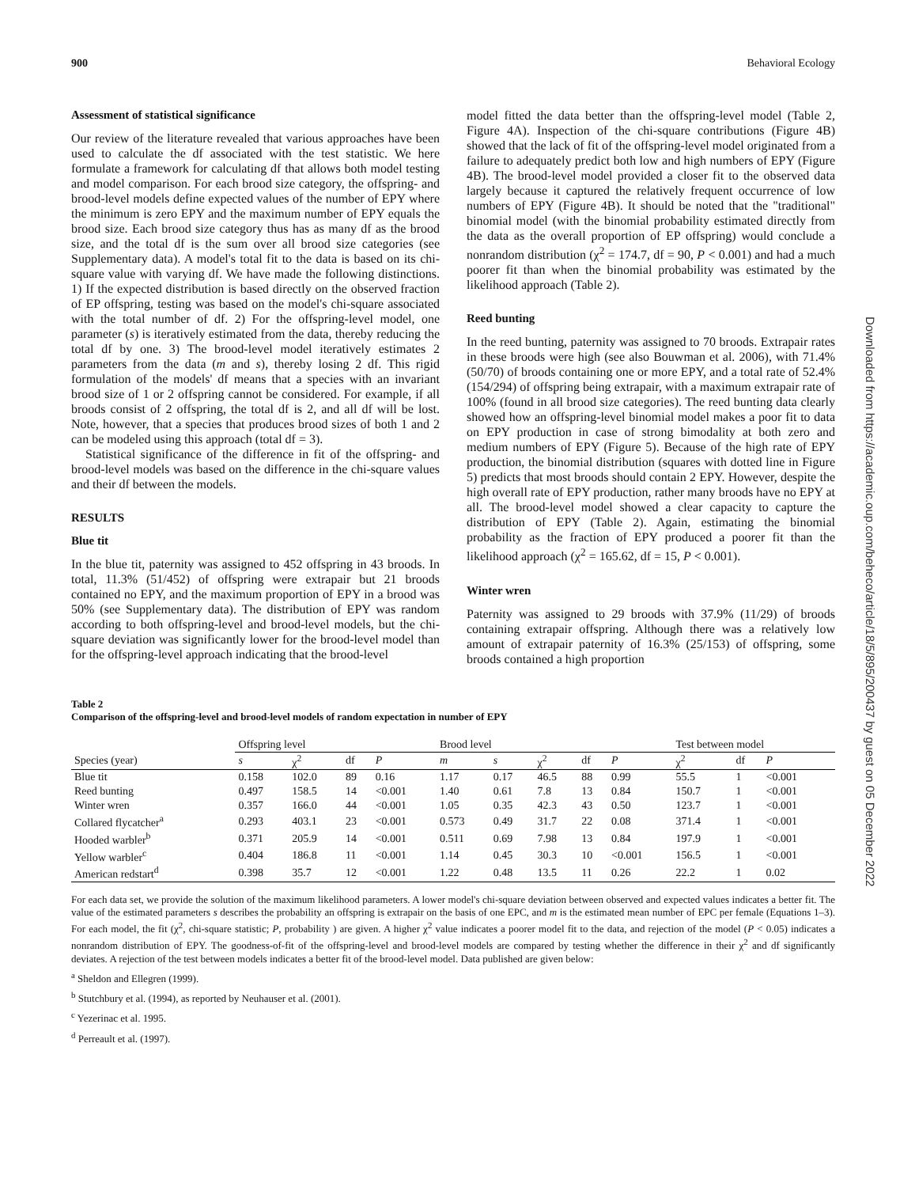900 Behavioral Ecology
Assessment of statistical significance
Our review of the literature revealed that various approaches have been used to calculate the df associated with the test statistic. We here formulate a framework for calculating df that allows both model testing and model comparison. For each brood size category, the offspring- and brood-level models define expected values of the number of EPY where the minimum is zero EPY and the maximum number of EPY equals the brood size. Each brood size category thus has as many df as the brood size, and the total df is the sum over all brood size categories (see Supplementary data). A model's total fit to the data is based on its chi-square value with varying df. We have made the following distinctions. 1) If the expected distribution is based directly on the observed fraction of EP offspring, testing was based on the model's chi-square associated with the total number of df. 2) For the offspring-level model, one parameter (s) is iteratively estimated from the data, thereby reducing the total df by one. 3) The brood-level model iteratively estimates 2 parameters from the data (m and s), thereby losing 2 df. This rigid formulation of the models' df means that a species with an invariant brood size of 1 or 2 offspring cannot be considered. For example, if all broods consist of 2 offspring, the total df is 2, and all df will be lost. Note, however, that a species that produces brood sizes of both 1 and 2 can be modeled using this approach (total df = 3).
Statistical significance of the difference in fit of the offspring- and brood-level models was based on the difference in the chi-square values and their df between the models.
RESULTS
Blue tit
In the blue tit, paternity was assigned to 452 offspring in 43 broods. In total, 11.3% (51/452) of offspring were extrapair but 21 broods contained no EPY, and the maximum proportion of EPY in a brood was 50% (see Supplementary data). The distribution of EPY was random according to both offspring-level and brood-level models, but the chi-square deviation was significantly lower for the brood-level model than for the offspring-level approach indicating that the brood-level
model fitted the data better than the offspring-level model (Table 2, Figure 4A). Inspection of the chi-square contributions (Figure 4B) showed that the lack of fit of the offspring-level model originated from a failure to adequately predict both low and high numbers of EPY (Figure 4B). The brood-level model provided a closer fit to the observed data largely because it captured the relatively frequent occurrence of low numbers of EPY (Figure 4B). It should be noted that the "traditional" binomial model (with the binomial probability estimated directly from the data as the overall proportion of EP offspring) would conclude a nonrandom distribution (χ<sup>2</sup> = 174.7, df = 90, P < 0.001) and had a much poorer fit than when the binomial probability was estimated by the likelihood approach (Table 2).
Reed bunting
In the reed bunting, paternity was assigned to 70 broods. Extrapair rates in these broods were high (see also Bouwman et al. 2006), with 71.4% (50/70) of broods containing one or more EPY, and a total rate of 52.4% (154/294) of offspring being extrapair, with a maximum extrapair rate of 100% (found in all brood size categories). The reed bunting data clearly showed how an offspring-level binomial model makes a poor fit to data on EPY production in case of strong bimodality at both zero and medium numbers of EPY (Figure 5). Because of the high rate of EPY production, the binomial distribution (squares with dotted line in Figure 5) predicts that most broods should contain 2 EPY. However, despite the high overall rate of EPY production, rather many broods have no EPY at all. The brood-level model showed a clear capacity to capture the distribution of EPY (Table 2). Again, estimating the binomial probability as the fraction of EPY produced a poorer fit than the likelihood approach (χ<sup>2</sup> = 165.62, df = 15, P < 0.001).
Winter wren
Paternity was assigned to 29 broods with 37.9% (11/29) of broods containing extrapair offspring. Although there was a relatively low amount of extrapair paternity of 16.3% (25/153) of offspring, some broods contained a high proportion
Table 2
Comparison of the offspring-level and brood-level models of random expectation in number of EPY
| | Offspring level | | | | Brood level | | | | | Test between model | | |
| --- | --- | --- | --- | --- | --- | --- | --- | --- | --- | --- | --- | --- |
| Species (year) | s | χ<sup>2</sup> | df | P | m | s | χ<sup>2</sup> | df | P | χ<sup>2</sup> | df | P |
| Blue tit | 0.158 | 102.0 | 89 | 0.16 | 1.17 | 0.17 | 46.5 | 88 | 0.99 | 55.5 | 1 | <0.001 |
| Reed bunting | 0.497 | 158.5 | 14 | <0.001 | 1.40 | 0.61 | 7.8 | 13 | 0.84 | 150.7 | 1 | <0.001 |
| Winter wren | 0.357 | 166.0 | 44 | <0.001 | 1.05 | 0.35 | 42.3 | 43 | 0.50 | 123.7 | 1 | <0.001 |
| Collared flycatcher<sup>a</sup> | 0.293 | 403.1 | 23 | <0.001 | 0.573 | 0.49 | 31.7 | 22 | 0.08 | 371.4 | 1 | <0.001 |
| Hooded warbler<sup>b</sup> | 0.371 | 205.9 | 14 | <0.001 | 0.511 | 0.69 | 7.98 | 13 | 0.84 | 197.9 | 1 | <0.001 |
| Yellow warbler<sup>c</sup> | 0.404 | 186.8 | 11 | <0.001 | 1.14 | 0.45 | 30.3 | 10 | <0.001 | 156.5 | 1 | <0.001 |
| American redstart<sup>d</sup> | 0.398 | 35.7 | 12 | <0.001 | 1.22 | 0.48 | 13.5 | 11 | 0.26 | 22.2 | 1 | 0.02 |
For each data set, we provide the solution of the maximum likelihood parameters. A lower model's chi-square deviation between observed and expected values indicates a better fit. The value of the estimated parameters s describes the probability an offspring is extrapair on the basis of one EPC, and m is the estimated mean number of EPC per female (Equations 1–3). For each model, the fit (χ<sup>2</sup>, chi-square statistic; P, probability ) are given. A higher χ<sup>2</sup> value indicates a poorer model fit to the data, and rejection of the model (P < 0.05) indicates a nonrandom distribution of EPY. The goodness-of-fit of the offspring-level and brood-level models are compared by testing whether the difference in their χ<sup>2</sup> and df significantly deviates. A rejection of the test between models indicates a better fit of the brood-level model. Data published are given below:
<sup>a</sup> Sheldon and Ellegren (1999).
<sup>b</sup> Stutchbury et al. (1994), as reported by Neuhauser et al. (2001).
<sup>c</sup> Yezerinac et al. 1995.
<sup>d</sup> Perreault et al. (1997).
Downloaded from https://academic.oup.com/beheco/article/18/5/895/200437 by guest on 05 December 2022